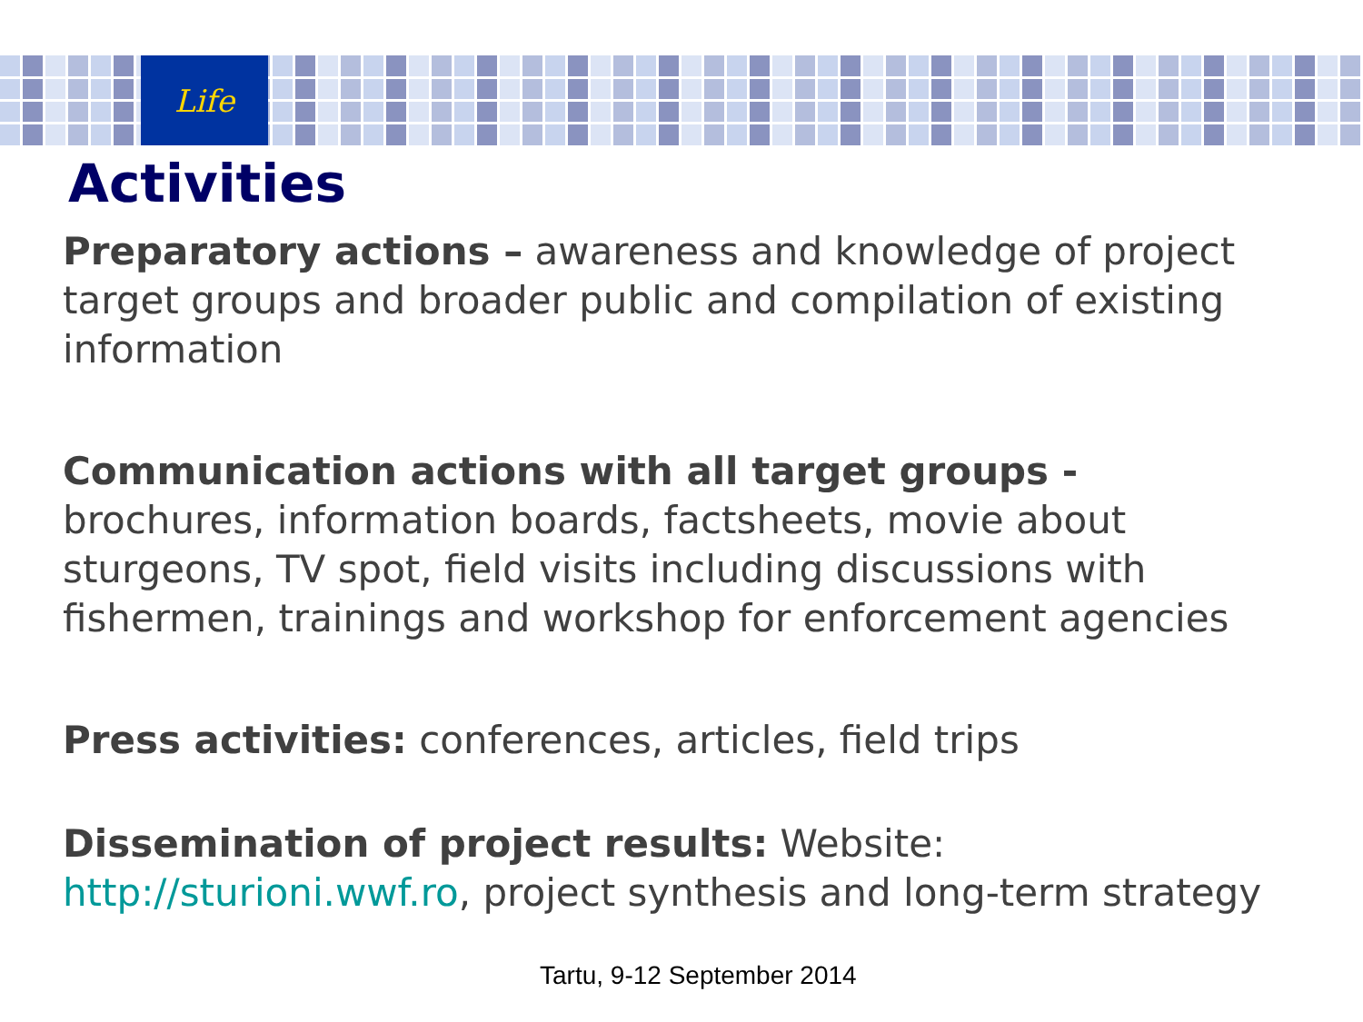Life
Activities
Preparatory actions – awareness and knowledge of project target groups and broader public and compilation of existing information
Communication actions with all target groups - brochures, information boards, factsheets, movie about sturgeons, TV spot, field visits including discussions with fishermen, trainings and workshop for enforcement agencies
Press activities: conferences, articles, field trips
Dissemination of project results: Website: http://sturioni.wwf.ro, project synthesis and long-term strategy
Tartu, 9-12 September 2014